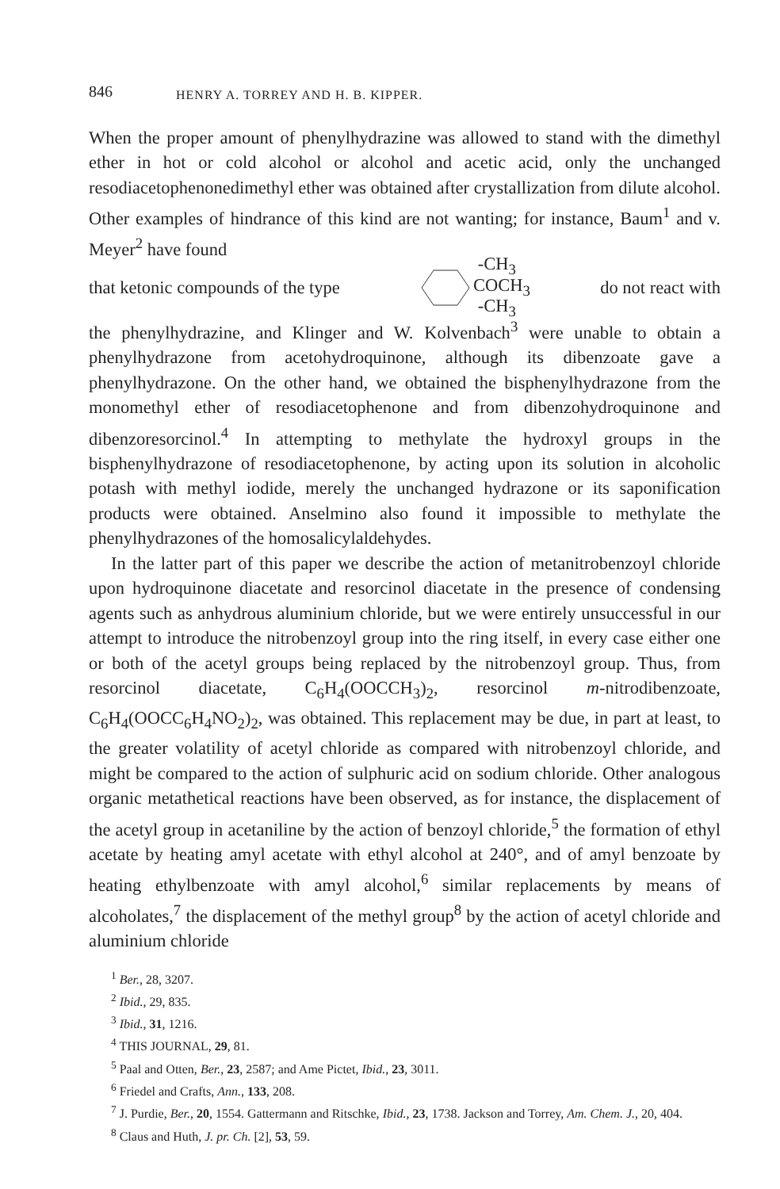846 HENRY A. TORREY AND H. B. KIPPER.
When the proper amount of phenylhydrazine was allowed to stand with the dimethyl ether in hot or cold alcohol or alcohol and acetic acid, only the unchanged resodiacetophenonedimethyl ether was obtained after crystallization from dilute alcohol. Other examples of hindrance of this kind are not wanting; for instance, Baum<sup>1</sup> and v. Meyer<sup>2</sup> have found
that ketonic compounds of the type -CH<sub>3</sub>
COCH<sub>3</sub>
-CH<sub>3</sub> do not react with
the phenylhydrazine, and Klinger and W. Kolvenbach<sup>3</sup> were unable to obtain a phenylhydrazone from acetohydroquinone, although its dibenzoate gave a phenylhydrazone. On the other hand, we obtained the bisphenylhydrazone from the monomethyl ether of resodiacetophenone and from dibenzohydroquinone and dibenzoresorcinol.<sup>4</sup> In attempting to methylate the hydroxyl groups in the bisphenylhydrazone of resodiacetophenone, by acting upon its solution in alcoholic potash with methyl iodide, merely the unchanged hydrazone or its saponification products were obtained. Anselmino also found it impossible to methylate the phenylhydrazones of the homosalicylaldehydes.
In the latter part of this paper we describe the action of metanitrobenzoyl chloride upon hydroquinone diacetate and resorcinol diacetate in the presence of condensing agents such as anhydrous aluminium chloride, but we were entirely unsuccessful in our attempt to introduce the nitrobenzoyl group into the ring itself, in every case either one or both of the acetyl groups being replaced by the nitrobenzoyl group. Thus, from resorcinol diacetate, C<sub>6</sub>H<sub>4</sub>(OOCCH<sub>3</sub>)<sub>2</sub>, resorcinol m-nitrodibenzoate, C<sub>6</sub>H<sub>4</sub>(OOCC<sub>6</sub>H<sub>4</sub>NO<sub>2</sub>)<sub>2</sub>, was obtained. This replacement may be due, in part at least, to the greater volatility of acetyl chloride as compared with nitrobenzoyl chloride, and might be compared to the action of sulphuric acid on sodium chloride. Other analogous organic metathetical reactions have been observed, as for instance, the displacement of the acetyl group in acetaniline by the action of benzoyl chloride,<sup>5</sup> the formation of ethyl acetate by heating amyl acetate with ethyl alcohol at 240°, and of amyl benzoate by heating ethylbenzoate with amyl alcohol,<sup>6</sup> similar replacements by means of alcoholates,<sup>7</sup> the displacement of the methyl group<sup>8</sup> by the action of acetyl chloride and aluminium chloride
<sup>1</sup> Ber., 28, 3207.
<sup>2</sup> Ibid., 29, 835.
<sup>3</sup> Ibid., 31, 1216.
<sup>4</sup> THIS JOURNAL, 29, 81.
<sup>5</sup> Paal and Otten, Ber., 23, 2587; and Ame Pictet, Ibid., 23, 3011.
<sup>6</sup> Friedel and Crafts, Ann., 133, 208.
<sup>7</sup> J. Purdie, Ber., 20, 1554. Gattermann and Ritschke, Ibid., 23, 1738. Jackson and Torrey, Am. Chem. J., 20, 404.
<sup>8</sup> Claus and Huth, J. pr. Ch. [2], 53, 59.